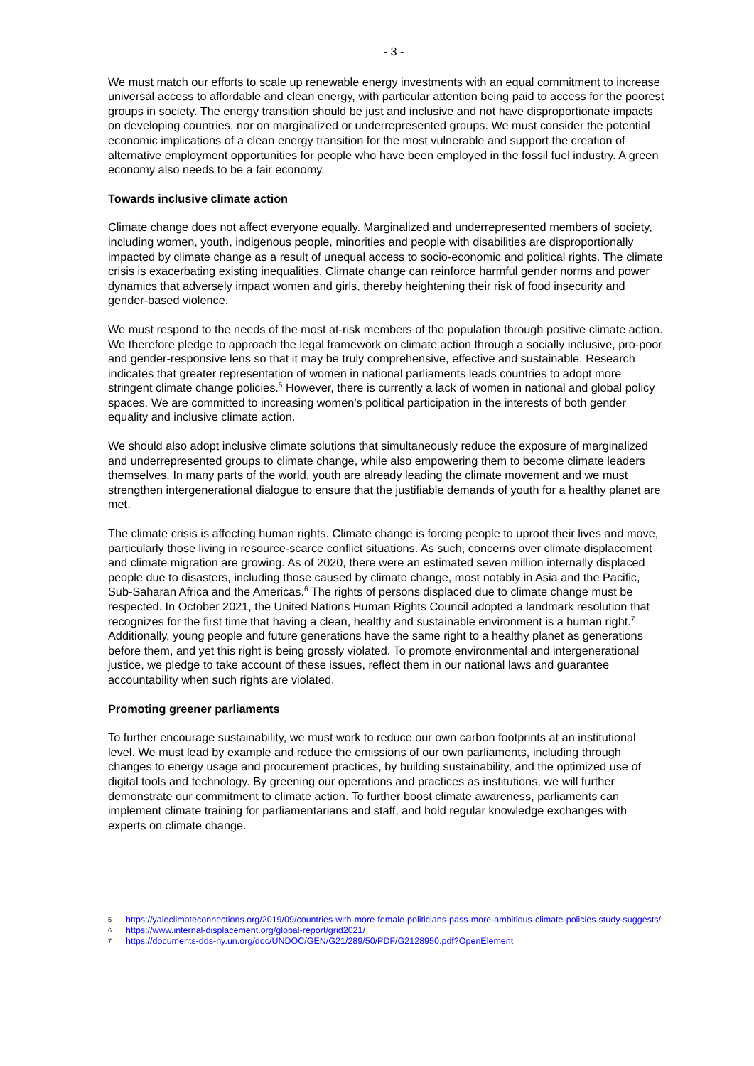- 3 -
We must match our efforts to scale up renewable energy investments with an equal commitment to increase universal access to affordable and clean energy, with particular attention being paid to access for the poorest groups in society. The energy transition should be just and inclusive and not have disproportionate impacts on developing countries, nor on marginalized or underrepresented groups. We must consider the potential economic implications of a clean energy transition for the most vulnerable and support the creation of alternative employment opportunities for people who have been employed in the fossil fuel industry. A green economy also needs to be a fair economy.
Towards inclusive climate action
Climate change does not affect everyone equally. Marginalized and underrepresented members of society, including women, youth, indigenous people, minorities and people with disabilities are disproportionally impacted by climate change as a result of unequal access to socio-economic and political rights. The climate crisis is exacerbating existing inequalities. Climate change can reinforce harmful gender norms and power dynamics that adversely impact women and girls, thereby heightening their risk of food insecurity and gender-based violence.
We must respond to the needs of the most at-risk members of the population through positive climate action. We therefore pledge to approach the legal framework on climate action through a socially inclusive, pro-poor and gender-responsive lens so that it may be truly comprehensive, effective and sustainable. Research indicates that greater representation of women in national parliaments leads countries to adopt more stringent climate change policies.<sup>5</sup> However, there is currently a lack of women in national and global policy spaces. We are committed to increasing women’s political participation in the interests of both gender equality and inclusive climate action.
We should also adopt inclusive climate solutions that simultaneously reduce the exposure of marginalized and underrepresented groups to climate change, while also empowering them to become climate leaders themselves. In many parts of the world, youth are already leading the climate movement and we must strengthen intergenerational dialogue to ensure that the justifiable demands of youth for a healthy planet are met.
The climate crisis is affecting human rights. Climate change is forcing people to uproot their lives and move, particularly those living in resource-scarce conflict situations. As such, concerns over climate displacement and climate migration are growing. As of 2020, there were an estimated seven million internally displaced people due to disasters, including those caused by climate change, most notably in Asia and the Pacific, Sub-Saharan Africa and the Americas.<sup>6</sup> The rights of persons displaced due to climate change must be respected. In October 2021, the United Nations Human Rights Council adopted a landmark resolution that recognizes for the first time that having a clean, healthy and sustainable environment is a human right.<sup>7</sup> Additionally, young people and future generations have the same right to a healthy planet as generations before them, and yet this right is being grossly violated. To promote environmental and intergenerational justice, we pledge to take account of these issues, reflect them in our national laws and guarantee accountability when such rights are violated.
Promoting greener parliaments
To further encourage sustainability, we must work to reduce our own carbon footprints at an institutional level. We must lead by example and reduce the emissions of our own parliaments, including through changes to energy usage and procurement practices, by building sustainability, and the optimized use of digital tools and technology. By greening our operations and practices as institutions, we will further demonstrate our commitment to climate action. To further boost climate awareness, parliaments can implement climate training for parliamentarians and staff, and hold regular knowledge exchanges with experts on climate change.
5 https://yaleclimateconnections.org/2019/09/countries-with-more-female-politicians-pass-more-ambitious-climate-policies-study-suggests/
6 https://www.internal-displacement.org/global-report/grid2021/
7 https://documents-dds-ny.un.org/doc/UNDOC/GEN/G21/289/50/PDF/G2128950.pdf?OpenElement